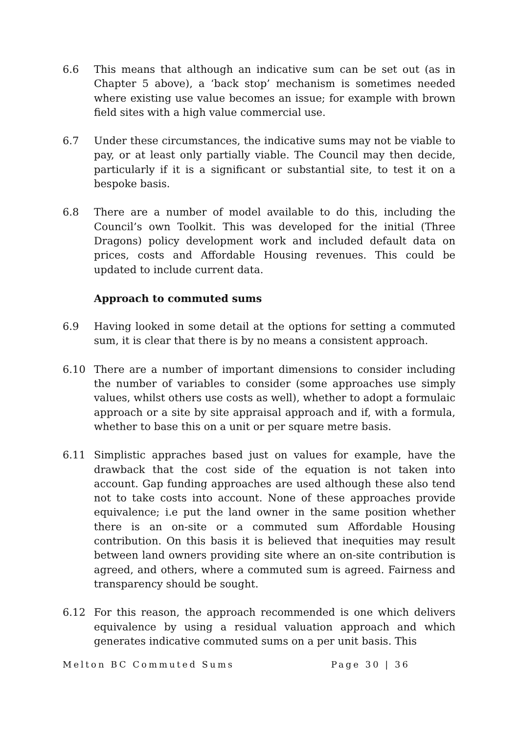6.6 This means that although an indicative sum can be set out (as in Chapter 5 above), a ‘back stop’ mechanism is sometimes needed where existing use value becomes an issue; for example with brown field sites with a high value commercial use.
6.7 Under these circumstances, the indicative sums may not be viable to pay, or at least only partially viable. The Council may then decide, particularly if it is a significant or substantial site, to test it on a bespoke basis.
6.8 There are a number of model available to do this, including the Council’s own Toolkit. This was developed for the initial (Three Dragons) policy development work and included default data on prices, costs and Affordable Housing revenues. This could be updated to include current data.
Approach to commuted sums
6.9 Having looked in some detail at the options for setting a commuted sum, it is clear that there is by no means a consistent approach.
6.10 There are a number of important dimensions to consider including the number of variables to consider (some approaches use simply values, whilst others use costs as well), whether to adopt a formulaic approach or a site by site appraisal approach and if, with a formula, whether to base this on a unit or per square metre basis.
6.11 Simplistic appraches based just on values for example, have the drawback that the cost side of the equation is not taken into account. Gap funding approaches are used although these also tend not to take costs into account. None of these approaches provide equivalence; i.e put the land owner in the same position whether there is an on-site or a commuted sum Affordable Housing contribution. On this basis it is believed that inequities may result between land owners providing site where an on-site contribution is agreed, and others, where a commuted sum is agreed. Fairness and transparency should be sought.
6.12 For this reason, the approach recommended is one which delivers equivalence by using a residual valuation approach and which generates indicative commuted sums on a per unit basis. This
Melton BC Commuted Sums Page 30 | 36